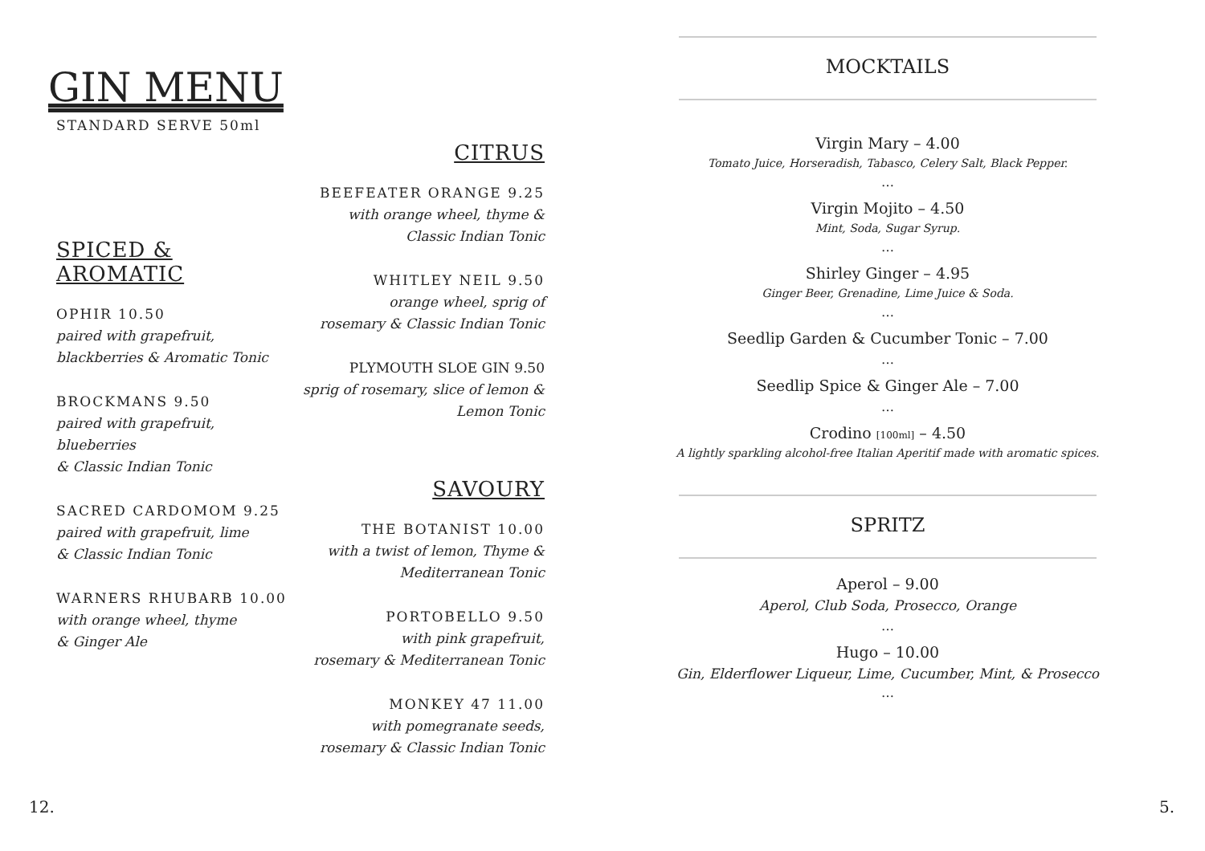GIN MENU
STANDARD SERVE 50ml
SPICED & AROMATIC
OPHIR 10.50
paired with grapefruit,
blackberries & Aromatic Tonic
BROCKMANS 9.50
paired with grapefruit, blueberries
& Classic Indian Tonic
SACRED CARDOMOM 9.25
paired with grapefruit, lime
& Classic Indian Tonic
WARNERS RHUBARB 10.00
with orange wheel, thyme
& Ginger Ale
CITRUS
BEEFEATER ORANGE 9.25
with orange wheel, thyme &
Classic Indian Tonic
WHITLEY NEIL 9.50
orange wheel, sprig of
rosemary & Classic Indian Tonic
PLYMOUTH SLOE GIN 9.50
sprig of rosemary, slice of lemon &
Lemon Tonic
SAVOURY
THE BOTANIST 10.00
with a twist of lemon, Thyme &
Mediterranean Tonic
PORTOBELLO 9.50
with pink grapefruit,
rosemary & Mediterranean Tonic
MONKEY 47 11.00
with pomegranate seeds,
rosemary & Classic Indian Tonic
MOCKTAILS
Virgin Mary – 4.00
Tomato Juice, Horseradish, Tabasco, Celery Salt, Black Pepper.
…
Virgin Mojito – 4.50
Mint, Soda, Sugar Syrup.
…
Shirley Ginger – 4.95
Ginger Beer, Grenadine, Lime Juice & Soda.
…
Seedlip Garden & Cucumber Tonic – 7.00
…
Seedlip Spice & Ginger Ale – 7.00
…
Crodino [100ml] – 4.50
A lightly sparkling alcohol-free Italian Aperitif made with aromatic spices.
SPRITZ
Aperol – 9.00
Aperol, Club Soda, Prosecco, Orange
…
Hugo – 10.00
Gin, Elderflower Liqueur, Lime, Cucumber, Mint, & Prosecco
…
12. 5.